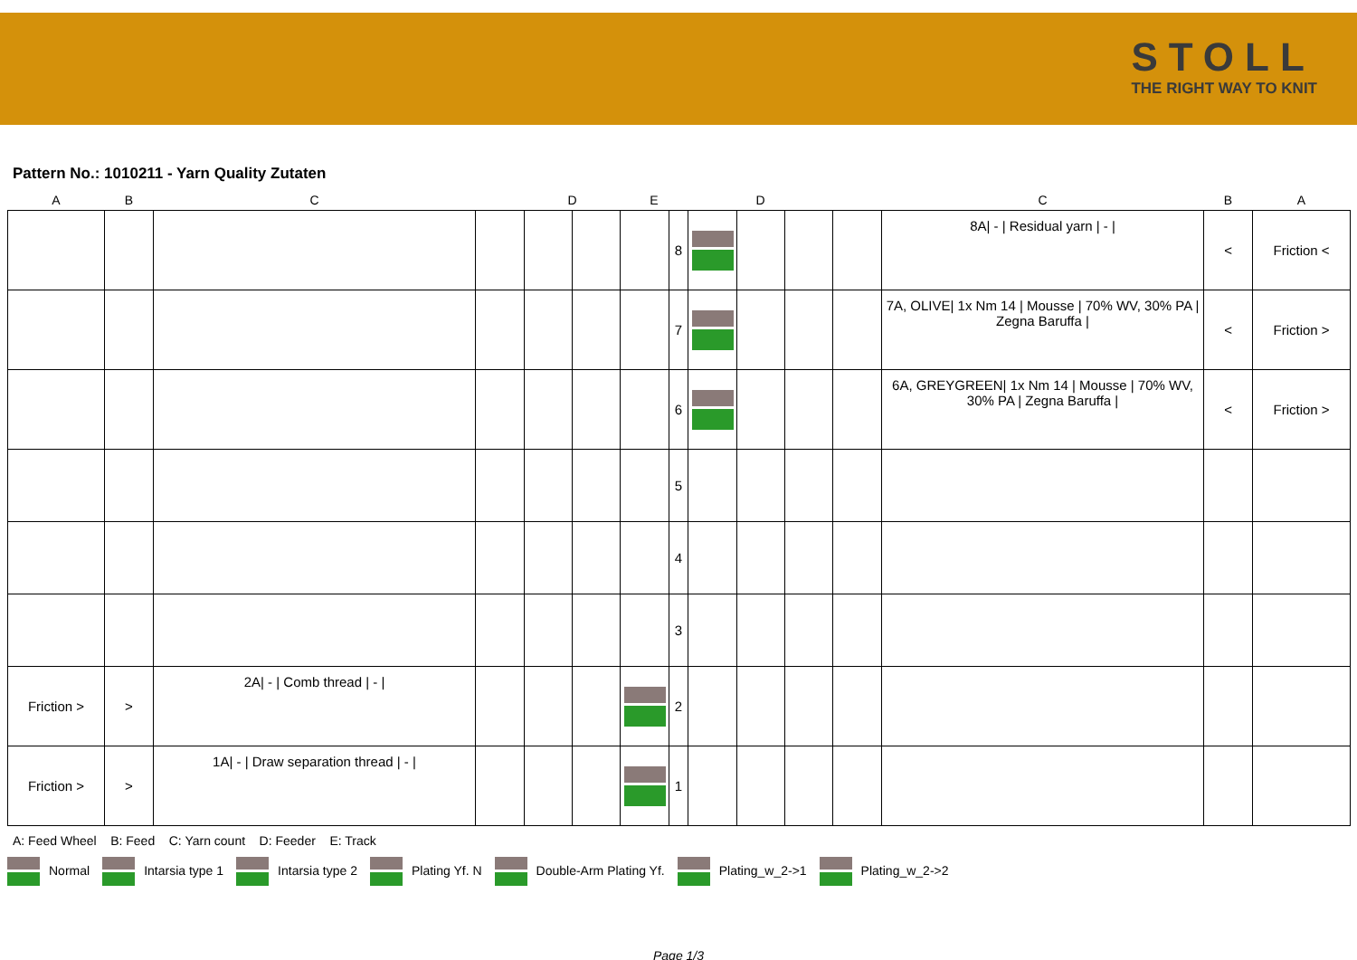STOLL
THE RIGHT WAY TO KNIT
Pattern No.: 1010211 - Yarn Quality Zutaten
| A | B | C | | D | | E | | D | | | | C | B | A |
| --- | --- | --- | --- | --- | --- | --- | --- | --- | --- | --- | --- | --- | --- | --- |
| | | | | | | | 8 | | | | | 8A/ - / Residual yarn / - / | < | Friction < |
| | | | | | | | 7 | | | | | 7A, OLIVE/ 1x Nm 14 / Mousse / 70% WV, 30% PA / Zegna Baruffa / | < | Friction > |
| | | | | | | | 6 | | | | | 6A, GREYGREEN/ 1x Nm 14 / Mousse / 70% WV, 30% PA / Zegna Baruffa / | < | Friction > |
| | | | | | | | 5 | | | | | | | |
| | | | | | | | 4 | | | | | | | |
| | | | | | | | 3 | | | | | | | |
| Friction > | > | 2A/ - / Comb thread / - / | | | | | 2 | | | | | | | |
| Friction > | > | 1A/ - / Draw separation thread / - / | | | | | 1 | | | | | | | |
A: Feed Wheel B: Feed C: Yarn count D: Feeder E: Track
Normal Intarsia type 1 Intarsia type 2 Plating Yf. N Double-Arm Plating Yf. Plating_w_2->1 Plating_w_2->2
Page 1/3